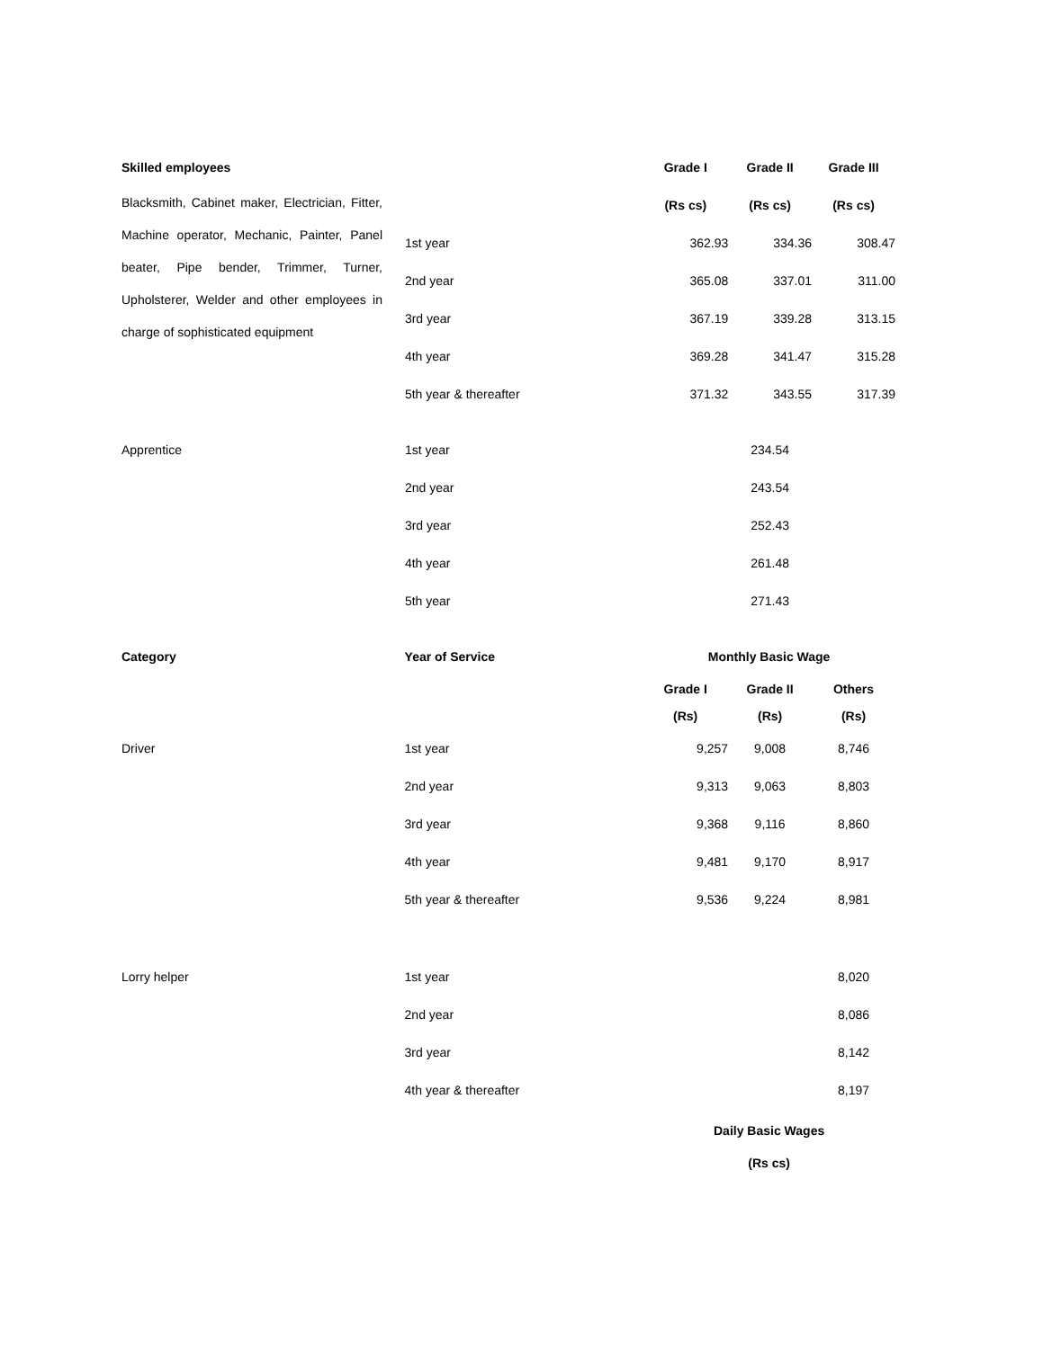| Skilled employees | | Grade I | Grade II | Grade III |
| Blacksmith, Cabinet maker, Electrician, Fitter, Machine operator, Mechanic, Painter, Panel beater, Pipe bender, Trimmer, Turner, Upholsterer, Welder and other employees in charge of sophisticated equipment | | (Rs cs) | (Rs cs) | (Rs cs) |
| | 1st year | 362.93 | 334.36 | 308.47 |
| | 2nd year | 365.08 | 337.01 | 311.00 |
| | 3rd year | 367.19 | 339.28 | 313.15 |
| | 4th year | 369.28 | 341.47 | 315.28 |
| | 5th year & thereafter | 371.32 | 343.55 | 317.39 |
| Apprentice | 1st year | | 234.54 | |
| | 2nd year | | 243.54 | |
| | 3rd year | | 252.43 | |
| | 4th year | | 261.48 | |
| | 5th year | | 271.43 | |
| Category | Year of Service | Monthly Basic Wage | | |
| --- | --- | --- | --- | --- |
| | | Grade I (Rs) | Grade II (Rs) | Others (Rs) |
| Driver | 1st year | 9,257 | 9,008 | 8,746 |
| | 2nd year | 9,313 | 9,063 | 8,803 |
| | 3rd year | 9,368 | 9,116 | 8,860 |
| | 4th year | 9,481 | 9,170 | 8,917 |
| | 5th year & thereafter | 9,536 | 9,224 | 8,981 |
| Lorry helper | 1st year | | | 8,020 |
| | 2nd year | | | 8,086 |
| | 3rd year | | | 8,142 |
| | 4th year & thereafter | | | 8,197 |
| | | Daily Basic Wages (Rs cs) | | |